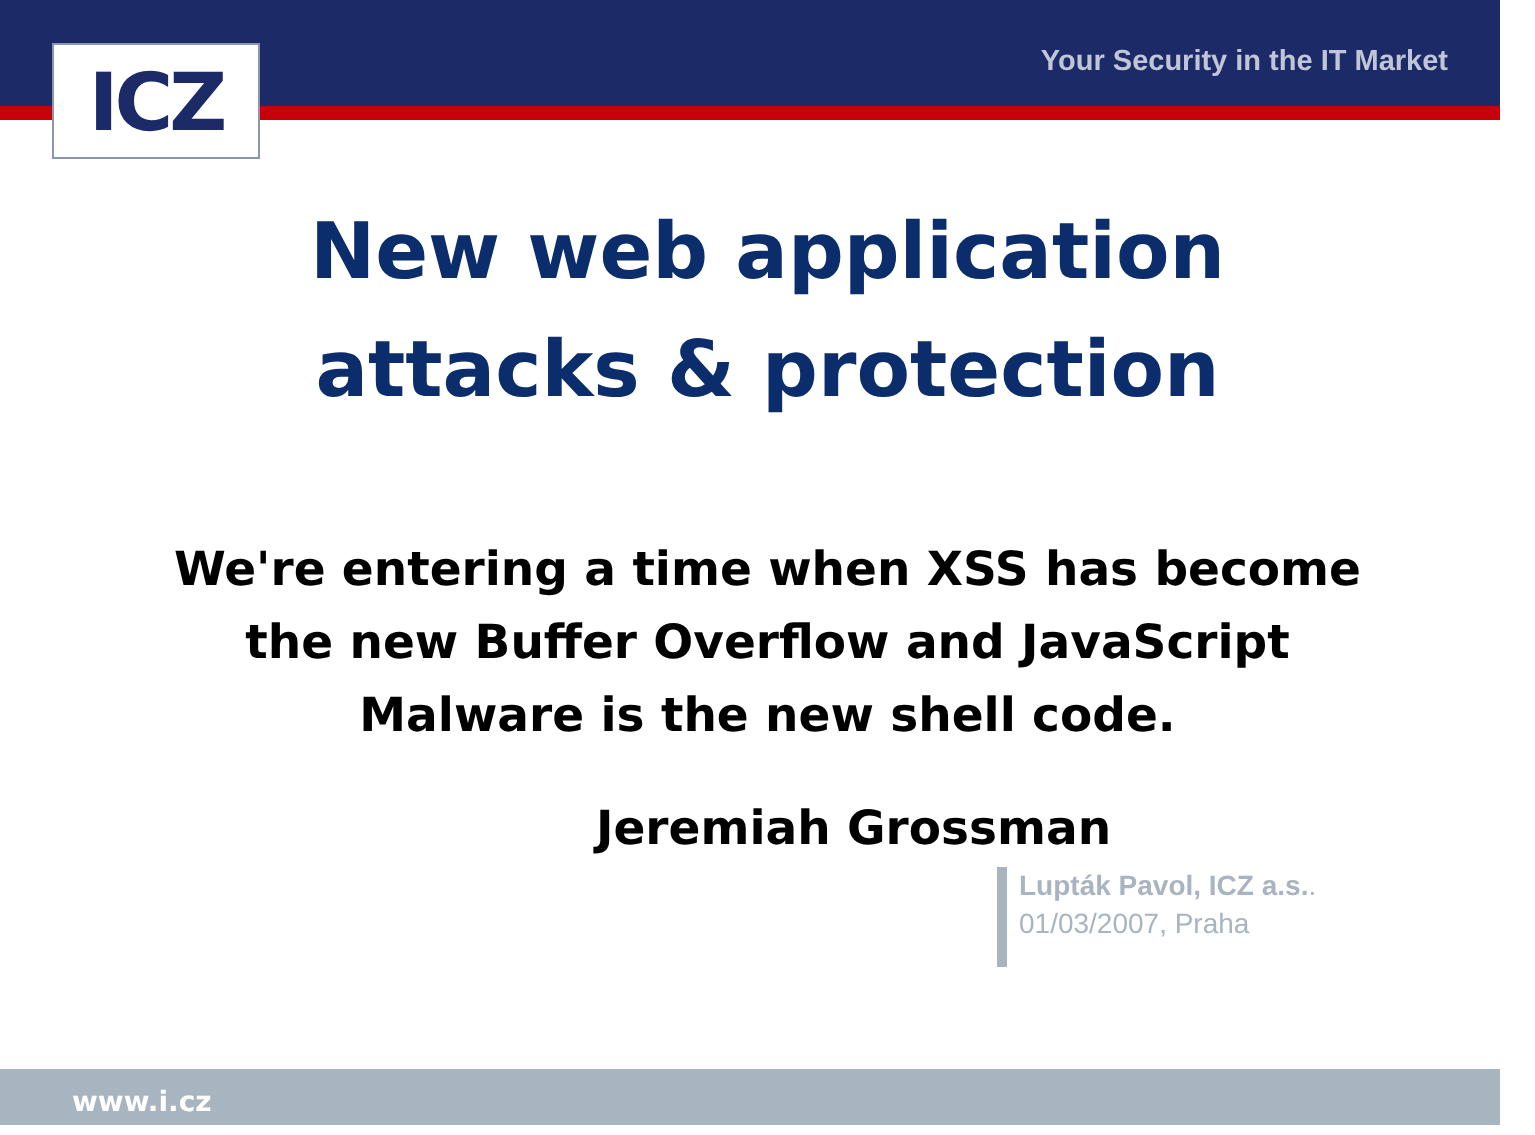ICZ Your Security in the IT Market
New web application
attacks & protection
We're entering a time when XSS has become
the new Buffer Overflow and JavaScript
Malware is the new shell code.
Jeremiah Grossman
Lupták Pavol, ICZ a.s..
01/03/2007, Praha
www.i.cz